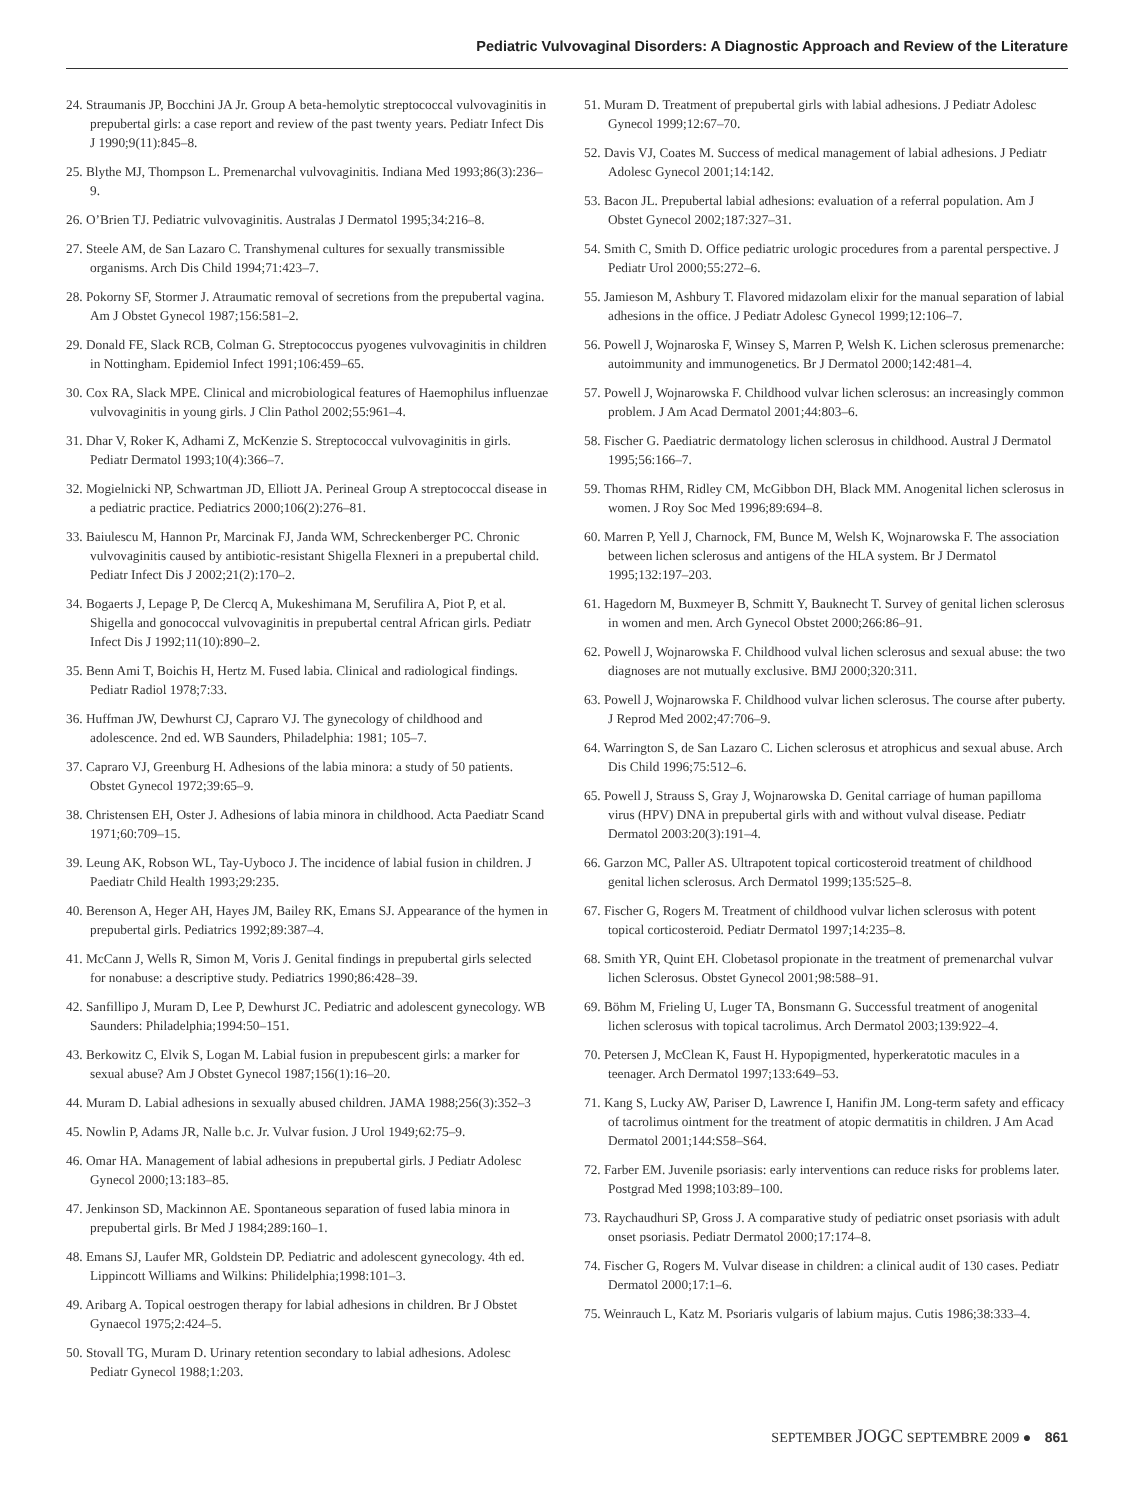Pediatric Vulvovaginal Disorders: A Diagnostic Approach and Review of the Literature
24. Straumanis JP, Bocchini JA Jr. Group A beta-hemolytic streptococcal vulvovaginitis in prepubertal girls: a case report and review of the past twenty years. Pediatr Infect Dis J 1990;9(11):845–8.
25. Blythe MJ, Thompson L. Premenarchal vulvovaginitis. Indiana Med 1993;86(3):236–9.
26. O’Brien TJ. Pediatric vulvovaginitis. Australas J Dermatol 1995;34:216–8.
27. Steele AM, de San Lazaro C. Transhymenal cultures for sexually transmissible organisms. Arch Dis Child 1994;71:423–7.
28. Pokorny SF, Stormer J. Atraumatic removal of secretions from the prepubertal vagina. Am J Obstet Gynecol 1987;156:581–2.
29. Donald FE, Slack RCB, Colman G. Streptococcus pyogenes vulvovaginitis in children in Nottingham. Epidemiol Infect 1991;106:459–65.
30. Cox RA, Slack MPE. Clinical and microbiological features of Haemophilus influenzae vulvovaginitis in young girls. J Clin Pathol 2002;55:961–4.
31. Dhar V, Roker K, Adhami Z, McKenzie S. Streptococcal vulvovaginitis in girls. Pediatr Dermatol 1993;10(4):366–7.
32. Mogielnicki NP, Schwartman JD, Elliott JA. Perineal Group A streptococcal disease in a pediatric practice. Pediatrics 2000;106(2):276–81.
33. Baiulescu M, Hannon Pr, Marcinak FJ, Janda WM, Schreckenberger PC. Chronic vulvovaginitis caused by antibiotic-resistant Shigella Flexneri in a prepubertal child. Pediatr Infect Dis J 2002;21(2):170–2.
34. Bogaerts J, Lepage P, De Clercq A, Mukeshimana M, Serufilira A, Piot P, et al. Shigella and gonococcal vulvovaginitis in prepubertal central African girls. Pediatr Infect Dis J 1992;11(10):890–2.
35. Benn Ami T, Boichis H, Hertz M. Fused labia. Clinical and radiological findings. Pediatr Radiol 1978;7:33.
36. Huffman JW, Dewhurst CJ, Capraro VJ. The gynecology of childhood and adolescence. 2nd ed. WB Saunders, Philadelphia: 1981; 105–7.
37. Capraro VJ, Greenburg H. Adhesions of the labia minora: a study of 50 patients. Obstet Gynecol 1972;39:65–9.
38. Christensen EH, Oster J. Adhesions of labia minora in childhood. Acta Paediatr Scand 1971;60:709–15.
39. Leung AK, Robson WL, Tay-Uyboco J. The incidence of labial fusion in children. J Paediatr Child Health 1993;29:235.
40. Berenson A, Heger AH, Hayes JM, Bailey RK, Emans SJ. Appearance of the hymen in prepubertal girls. Pediatrics 1992;89:387–4.
41. McCann J, Wells R, Simon M, Voris J. Genital findings in prepubertal girls selected for nonabuse: a descriptive study. Pediatrics 1990;86:428–39.
42. Sanfillipo J, Muram D, Lee P, Dewhurst JC. Pediatric and adolescent gynecology. WB Saunders: Philadelphia;1994:50–151.
43. Berkowitz C, Elvik S, Logan M. Labial fusion in prepubescent girls: a marker for sexual abuse? Am J Obstet Gynecol 1987;156(1):16–20.
44. Muram D. Labial adhesions in sexually abused children. JAMA 1988;256(3):352–3
45. Nowlin P, Adams JR, Nalle b.c. Jr. Vulvar fusion. J Urol 1949;62:75–9.
46. Omar HA. Management of labial adhesions in prepubertal girls. J Pediatr Adolesc Gynecol 2000;13:183–85.
47. Jenkinson SD, Mackinnon AE. Spontaneous separation of fused labia minora in prepubertal girls. Br Med J 1984;289:160–1.
48. Emans SJ, Laufer MR, Goldstein DP. Pediatric and adolescent gynecology. 4th ed. Lippincott Williams and Wilkins: Philidelphia;1998:101–3.
49. Aribarg A. Topical oestrogen therapy for labial adhesions in children. Br J Obstet Gynaecol 1975;2:424–5.
50. Stovall TG, Muram D. Urinary retention secondary to labial adhesions. Adolesc Pediatr Gynecol 1988;1:203.
51. Muram D. Treatment of prepubertal girls with labial adhesions. J Pediatr Adolesc Gynecol 1999;12:67–70.
52. Davis VJ, Coates M. Success of medical management of labial adhesions. J Pediatr Adolesc Gynecol 2001;14:142.
53. Bacon JL. Prepubertal labial adhesions: evaluation of a referral population. Am J Obstet Gynecol 2002;187:327–31.
54. Smith C, Smith D. Office pediatric urologic procedures from a parental perspective. J Pediatr Urol 2000;55:272–6.
55. Jamieson M, Ashbury T. Flavored midazolam elixir for the manual separation of labial adhesions in the office. J Pediatr Adolesc Gynecol 1999;12:106–7.
56. Powell J, Wojnaroska F, Winsey S, Marren P, Welsh K. Lichen sclerosus premenarche: autoimmunity and immunogenetics. Br J Dermatol 2000;142:481–4.
57. Powell J, Wojnarowska F. Childhood vulvar lichen sclerosus: an increasingly common problem. J Am Acad Dermatol 2001;44:803–6.
58. Fischer G. Paediatric dermatology lichen sclerosus in childhood. Austral J Dermatol 1995;56:166–7.
59. Thomas RHM, Ridley CM, McGibbon DH, Black MM. Anogenital lichen sclerosus in women. J Roy Soc Med 1996;89:694–8.
60. Marren P, Yell J, Charnock, FM, Bunce M, Welsh K, Wojnarowska F. The association between lichen sclerosus and antigens of the HLA system. Br J Dermatol 1995;132:197–203.
61. Hagedorn M, Buxmeyer B, Schmitt Y, Bauknecht T. Survey of genital lichen sclerosus in women and men. Arch Gynecol Obstet 2000;266:86–91.
62. Powell J, Wojnarowska F. Childhood vulval lichen sclerosus and sexual abuse: the two diagnoses are not mutually exclusive. BMJ 2000;320:311.
63. Powell J, Wojnarowska F. Childhood vulvar lichen sclerosus. The course after puberty. J Reprod Med 2002;47:706–9.
64. Warrington S, de San Lazaro C. Lichen sclerosus et atrophicus and sexual abuse. Arch Dis Child 1996;75:512–6.
65. Powell J, Strauss S, Gray J, Wojnarowska D. Genital carriage of human papilloma virus (HPV) DNA in prepubertal girls with and without vulval disease. Pediatr Dermatol 2003:20(3):191–4.
66. Garzon MC, Paller AS. Ultrapotent topical corticosteroid treatment of childhood genital lichen sclerosus. Arch Dermatol 1999;135:525–8.
67. Fischer G, Rogers M. Treatment of childhood vulvar lichen sclerosus with potent topical corticosteroid. Pediatr Dermatol 1997;14:235–8.
68. Smith YR, Quint EH. Clobetasol propionate in the treatment of premenarchal vulvar lichen Sclerosus. Obstet Gynecol 2001;98:588–91.
69. Böhm M, Frieling U, Luger TA, Bonsmann G. Successful treatment of anogenital lichen sclerosus with topical tacrolimus. Arch Dermatol 2003;139:922–4.
70. Petersen J, McClean K, Faust H. Hypopigmented, hyperkeratotic macules in a teenager. Arch Dermatol 1997;133:649–53.
71. Kang S, Lucky AW, Pariser D, Lawrence I, Hanifin JM. Long-term safety and efficacy of tacrolimus ointment for the treatment of atopic dermatitis in children. J Am Acad Dermatol 2001;144:S58–S64.
72. Farber EM. Juvenile psoriasis: early interventions can reduce risks for problems later. Postgrad Med 1998;103:89–100.
73. Raychaudhuri SP, Gross J. A comparative study of pediatric onset psoriasis with adult onset psoriasis. Pediatr Dermatol 2000;17:174–8.
74. Fischer G, Rogers M. Vulvar disease in children: a clinical audit of 130 cases. Pediatr Dermatol 2000;17:1–6.
75. Weinrauch L, Katz M. Psoriaris vulgaris of labium majus. Cutis 1986;38:333–4.
SEPTEMBER JOGC SEPTEMBRE 2009 ● 861